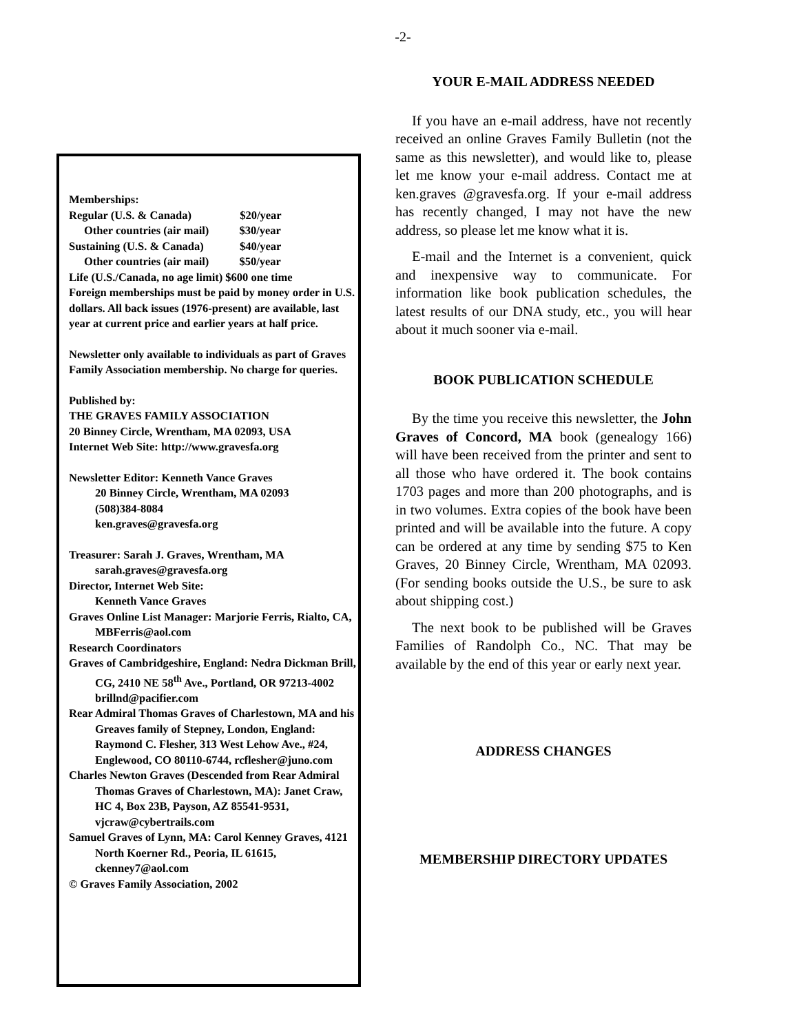-2-
Memberships:
Regular (U.S. & Canada) $20/year
Other countries (air mail) $30/year
Sustaining (U.S. & Canada) $40/year
Other countries (air mail) $50/year
Life (U.S./Canada, no age limit) $600 one time
Foreign memberships must be paid by money order in U.S. dollars. All back issues (1976-present) are available, last year at current price and earlier years at half price.
Newsletter only available to individuals as part of Graves Family Association membership. No charge for queries.
Published by:
THE GRAVES FAMILY ASSOCIATION
20 Binney Circle, Wrentham, MA 02093, USA
Internet Web Site: http://www.gravesfa.org
Newsletter Editor: Kenneth Vance Graves
20 Binney Circle, Wrentham, MA 02093
(508)384-8084
ken.graves@gravesfa.org
Treasurer: Sarah J. Graves, Wrentham, MA sarah.graves@gravesfa.org
Director, Internet Web Site:
Kenneth Vance Graves
Graves Online List Manager: Marjorie Ferris, Rialto, CA, MBFerris@aol.com
Research Coordinators
Graves of Cambridgeshire, England: Nedra Dickman Brill, CG, 2410 NE 58<sup>th</sup> Ave., Portland, OR 97213-4002 brillnd@pacifier.com
Rear Admiral Thomas Graves of Charlestown, MA and his Greaves family of Stepney, London, England: Raymond C. Flesher, 313 West Lehow Ave., #24, Englewood, CO 80110-6744, rcflesher@juno.com
Charles Newton Graves (Descended from Rear Admiral Thomas Graves of Charlestown, MA): Janet Craw, HC 4, Box 23B, Payson, AZ 85541-9531, vjcraw@cybertrails.com
Samuel Graves of Lynn, MA: Carol Kenney Graves, 4121 North Koerner Rd., Peoria, IL 61615, ckenney7@aol.com
© Graves Family Association, 2002
YOUR E-MAIL ADDRESS NEEDED
If you have an e-mail address, have not recently received an online Graves Family Bulletin (not the same as this newsletter), and would like to, please let me know your e-mail address. Contact me at ken.graves @gravesfa.org. If your e-mail address has recently changed, I may not have the new address, so please let me know what it is.
E-mail and the Internet is a convenient, quick and inexpensive way to communicate. For information like book publication schedules, the latest results of our DNA study, etc., you will hear about it much sooner via e-mail.
BOOK PUBLICATION SCHEDULE
By the time you receive this newsletter, the John Graves of Concord, MA book (genealogy 166) will have been received from the printer and sent to all those who have ordered it. The book contains 1703 pages and more than 200 photographs, and is in two volumes. Extra copies of the book have been printed and will be available into the future. A copy can be ordered at any time by sending $75 to Ken Graves, 20 Binney Circle, Wrentham, MA 02093. (For sending books outside the U.S., be sure to ask about shipping cost.)
The next book to be published will be Graves Families of Randolph Co., NC. That may be available by the end of this year or early next year.
ADDRESS CHANGES
MEMBERSHIP DIRECTORY UPDATES